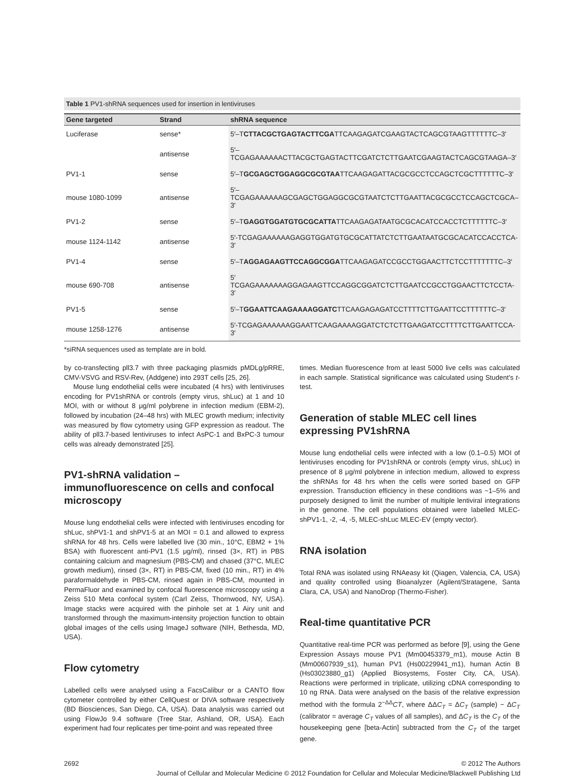Table 1 PV1-shRNA sequences used for insertion in lentiviruses
| Gene targeted | Strand | shRNA sequence |
| --- | --- | --- |
| Luciferase | sense* | 5′–T CTTACGCTGAGTACTTCGA TTCAAGAGATCGAAGTACTCAGCGTAAGTTTTTTC–3′ |
| | antisense | 5′–TCGAGAAAAAACTTACGCTGAGTACTTCGATCTCTTGAATCGAAGTACTCAGCGTAAGA–3′ |
| PV1-1 | sense | 5′–T GCGAGCTGGAGGCGCGTAA TTCAAGAGATTACGCGCCTCCAGCTCGCTTTTTTC–3′ |
| mouse 1080-1099 | antisense | 5′–TCGAGAAAAAAGCGAGCTGGAGGCGCGTAATCTCTTGAATTACGCGCCTCCAGCTCGCA–3′ |
| PV1-2 | sense | 5′–T GAGGTGGATGTGCGCATTA TTCAAGAGATAATGCGCACATCCACCTCTTTTTTC–3′ |
| mouse 1124-1142 | antisense | 5′-TCGAGAAAAAAGAGGTGGATGTGCGCATTATCTCTTGAATAATGCGCACATCCACCTCA-3′ |
| PV1-4 | sense | 5′–T AGGAGAAGTTCCAGGCGGA TTCAAGAGATCCGCCTGGAACTTCTCCTTTTTTTC–3′ |
| mouse 690-708 | antisense | 5′ TCGAGAAAAAAAGGAGAAGTTCCAGGCGGATCTCTTGAATCCGCCTGGAACTTCTCCTA-3′ |
| PV1-5 | sense | 5′–T GGAATTCAAGAAAAGGATC TTCAAGAGAGATCCTTTTCTTGAATTCCTTTTTTC–3′ |
| mouse 1258-1276 | antisense | 5′-TCGAGAAAAAAGGAATTCAAGAAAAGGATCTCTCTTGAAGATCCTTTTCTTGAATTCCA-3′ |
*siRNA sequences used as template are in bold.
by co-transfecting pll3.7 with three packaging plasmids pMDLg/pRRE, CMV-VSVG and RSV-Rev, (Addgene) into 293T cells [25, 26].
Mouse lung endothelial cells were incubated (4 hrs) with lentiviruses encoding for PV1shRNA or controls (empty virus, shLuc) at 1 and 10 MOI, with or without 8 μg/ml polybrene in infection medium (EBM-2), followed by incubation (24–48 hrs) with MLEC growth medium; infectivity was measured by flow cytometry using GFP expression as readout. The ability of pll3.7-based lentiviruses to infect AsPC-1 and BxPC-3 tumour cells was already demonstrated [25].
PV1-shRNA validation – immunofluorescence on cells and confocal microscopy
Mouse lung endothelial cells were infected with lentiviruses encoding for shLuc, shPV1-1 and shPV1-5 at an MOI = 0.1 and allowed to express shRNA for 48 hrs. Cells were labelled live (30 min., 10°C, EBM2 + 1% BSA) with fluorescent anti-PV1 (1.5 μg/ml), rinsed (3×, RT) in PBS containing calcium and magnesium (PBS-CM) and chased (37°C, MLEC growth medium), rinsed (3×, RT) in PBS-CM, fixed (10 min., RT) in 4% paraformaldehyde in PBS-CM, rinsed again in PBS-CM, mounted in PermaFluor and examined by confocal fluorescence microscopy using a Zeiss 510 Meta confocal system (Carl Zeiss, Thornwood, NY, USA). Image stacks were acquired with the pinhole set at 1 Airy unit and transformed through the maximum-intensity projection function to obtain global images of the cells using ImageJ software (NIH, Bethesda, MD, USA).
Flow cytometry
Labelled cells were analysed using a FacsCalibur or a CANTO flow cytometer controlled by either CellQuest or DIVA software respectively (BD Biosciences, San Diego, CA, USA). Data analysis was carried out using FlowJo 9.4 software (Tree Star, Ashland, OR, USA). Each experiment had four replicates per time-point and was repeated three
times. Median fluorescence from at least 5000 live cells was calculated in each sample. Statistical significance was calculated using Student's t-test.
Generation of stable MLEC cell lines expressing PV1shRNA
Mouse lung endothelial cells were infected with a low (0.1–0.5) MOI of lentiviruses encoding for PV1shRNA or controls (empty virus, shLuc) in presence of 8 μg/ml polybrene in infection medium, allowed to express the shRNAs for 48 hrs when the cells were sorted based on GFP expression. Transduction efficiency in these conditions was ~1–5% and purposely designed to limit the number of multiple lentiviral integrations in the genome. The cell populations obtained were labelled MLEC-shPV1-1, -2, -4, -5, MLEC-shLuc MLEC-EV (empty vector).
RNA isolation
Total RNA was isolated using RNAeasy kit (Qiagen, Valencia, CA, USA) and quality controlled using Bioanalyzer (Agilent/Stratagene, Santa Clara, CA, USA) and NanoDrop (Thermo-Fisher).
Real-time quantitative PCR
Quantitative real-time PCR was performed as before [9], using the Gene Expression Assays mouse PV1 (Mm00453379_m1), mouse Actin B (Mm00607939_s1), human PV1 (Hs00229941_m1), human Actin B (Hs03023880_g1) (Applied Biosystems, Foster City, CA, USA). Reactions were performed in triplicate, utilizing cDNA corresponding to 10 ng RNA. Data were analysed on the basis of the relative expression method with the formula 2<sup>−ΔΔ</sup>CT, where ΔΔC<sub>T</sub> = ΔC<sub>T</sub> (sample) − ΔC<sub>T</sub> (calibrator = average C<sub>T</sub> values of all samples), and ΔC<sub>T</sub> is the C<sub>T</sub> of the housekeeping gene [beta-Actin] subtracted from the C<sub>T</sub> of the target gene.
2692 © 2012 The Authors
Journal of Cellular and Molecular Medicine © 2012 Foundation for Cellular and Molecular Medicine/Blackwell Publishing Ltd